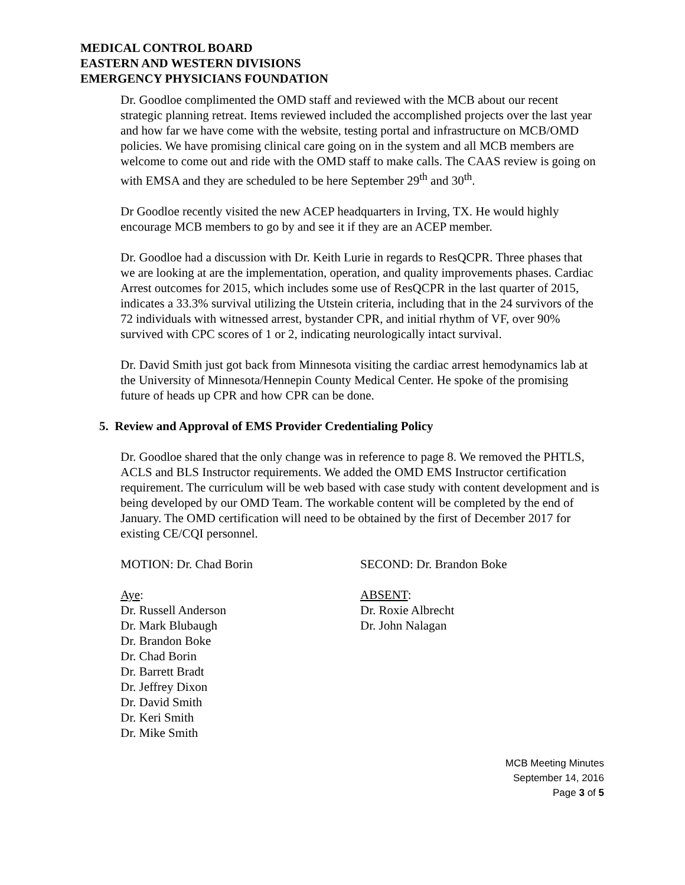MEDICAL CONTROL BOARD
EASTERN AND WESTERN DIVISIONS
EMERGENCY PHYSICIANS FOUNDATION
Dr. Goodloe complimented the OMD staff and reviewed with the MCB about our recent strategic planning retreat. Items reviewed included the accomplished projects over the last year and how far we have come with the website, testing portal and infrastructure on MCB/OMD policies. We have promising clinical care going on in the system and all MCB members are welcome to come out and ride with the OMD staff to make calls. The CAAS review is going on with EMSA and they are scheduled to be here September 29<sup>th</sup> and 30<sup>th</sup>.
Dr Goodloe recently visited the new ACEP headquarters in Irving, TX. He would highly encourage MCB members to go by and see it if they are an ACEP member.
Dr. Goodloe had a discussion with Dr. Keith Lurie in regards to ResQCPR. Three phases that we are looking at are the implementation, operation, and quality improvements phases. Cardiac Arrest outcomes for 2015, which includes some use of ResQCPR in the last quarter of 2015, indicates a 33.3% survival utilizing the Utstein criteria, including that in the 24 survivors of the 72 individuals with witnessed arrest, bystander CPR, and initial rhythm of VF, over 90% survived with CPC scores of 1 or 2, indicating neurologically intact survival.
Dr. David Smith just got back from Minnesota visiting the cardiac arrest hemodynamics lab at the University of Minnesota/Hennepin County Medical Center. He spoke of the promising future of heads up CPR and how CPR can be done.
5. Review and Approval of EMS Provider Credentialing Policy
Dr. Goodloe shared that the only change was in reference to page 8. We removed the PHTLS, ACLS and BLS Instructor requirements. We added the OMD EMS Instructor certification requirement. The curriculum will be web based with case study with content development and is being developed by our OMD Team. The workable content will be completed by the end of January. The OMD certification will need to be obtained by the first of December 2017 for existing CE/CQI personnel.
MOTION: Dr. Chad Borin SECOND: Dr. Brandon Boke
Aye:
Dr. Russell Anderson
Dr. Mark Blubaugh
Dr. Brandon Boke
Dr. Chad Borin
Dr. Barrett Bradt
Dr. Jeffrey Dixon
Dr. David Smith
Dr. Keri Smith
Dr. Mike Smith
ABSENT:
Dr. Roxie Albrecht
Dr. John Nalagan
MCB Meeting Minutes
September 14, 2016
Page 3 of 5